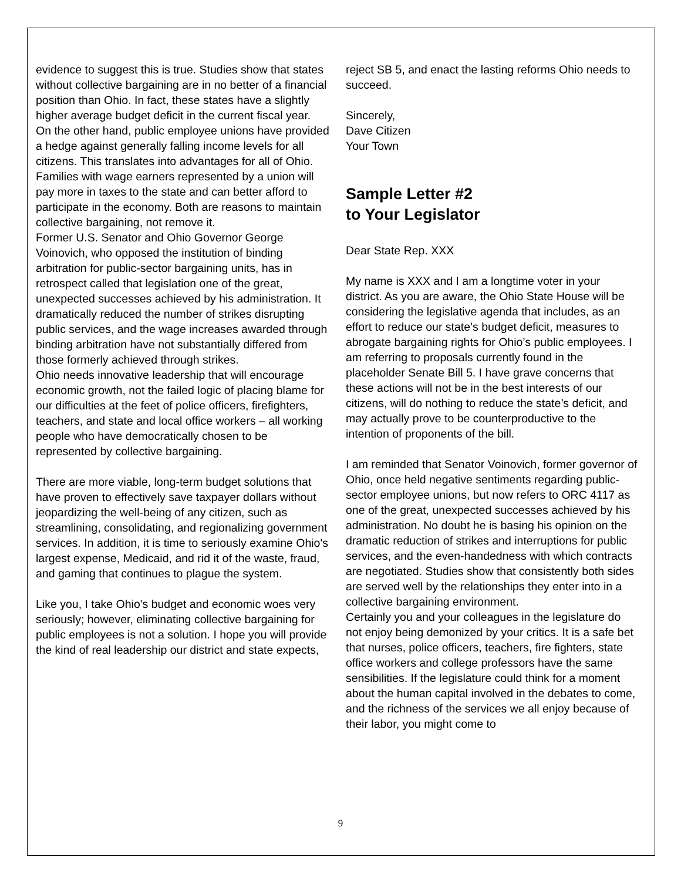evidence to suggest this is true. Studies show that states without collective bargaining are in no better of a financial position than Ohio. In fact, these states have a slightly higher average budget deficit in the current fiscal year.
On the other hand, public employee unions have provided a hedge against generally falling income levels for all citizens. This translates into advantages for all of Ohio. Families with wage earners represented by a union will pay more in taxes to the state and can better afford to participate in the economy. Both are reasons to maintain collective bargaining, not remove it.
Former U.S. Senator and Ohio Governor George Voinovich, who opposed the institution of binding arbitration for public-sector bargaining units, has in retrospect called that legislation one of the great, unexpected successes achieved by his administration. It dramatically reduced the number of strikes disrupting public services, and the wage increases awarded through binding arbitration have not substantially differed from those formerly achieved through strikes.
Ohio needs innovative leadership that will encourage economic growth, not the failed logic of placing blame for our difficulties at the feet of police officers, firefighters, teachers, and state and local office workers – all working people who have democratically chosen to be represented by collective bargaining.
There are more viable, long-term budget solutions that have proven to effectively save taxpayer dollars without jeopardizing the well-being of any citizen, such as streamlining, consolidating, and regionalizing government services. In addition, it is time to seriously examine Ohio's largest expense, Medicaid, and rid it of the waste, fraud, and gaming that continues to plague the system.
Like you, I take Ohio's budget and economic woes very seriously; however, eliminating collective bargaining for public employees is not a solution. I hope you will provide the kind of real leadership our district and state expects,
reject SB 5, and enact the lasting reforms Ohio needs to succeed.
Sincerely,
Dave Citizen
Your Town
Sample Letter #2
to Your Legislator
Dear State Rep. XXX
My name is XXX and I am a longtime voter in your district. As you are aware, the Ohio State House will be considering the legislative agenda that includes, as an effort to reduce our state’s budget deficit, measures to abrogate bargaining rights for Ohio’s public employees. I am referring to proposals currently found in the placeholder Senate Bill 5. I have grave concerns that these actions will not be in the best interests of our citizens, will do nothing to reduce the state’s deficit, and may actually prove to be counterproductive to the intention of proponents of the bill.
I am reminded that Senator Voinovich, former governor of Ohio, once held negative sentiments regarding public-sector employee unions, but now refers to ORC 4117 as one of the great, unexpected successes achieved by his administration. No doubt he is basing his opinion on the dramatic reduction of strikes and interruptions for public services, and the even-handedness with which contracts are negotiated. Studies show that consistently both sides are served well by the relationships they enter into in a collective bargaining environment.
Certainly you and your colleagues in the legislature do not enjoy being demonized by your critics. It is a safe bet that nurses, police officers, teachers, fire fighters, state office workers and college professors have the same sensibilities. If the legislature could think for a moment about the human capital involved in the debates to come, and the richness of the services we all enjoy because of their labor, you might come to
9